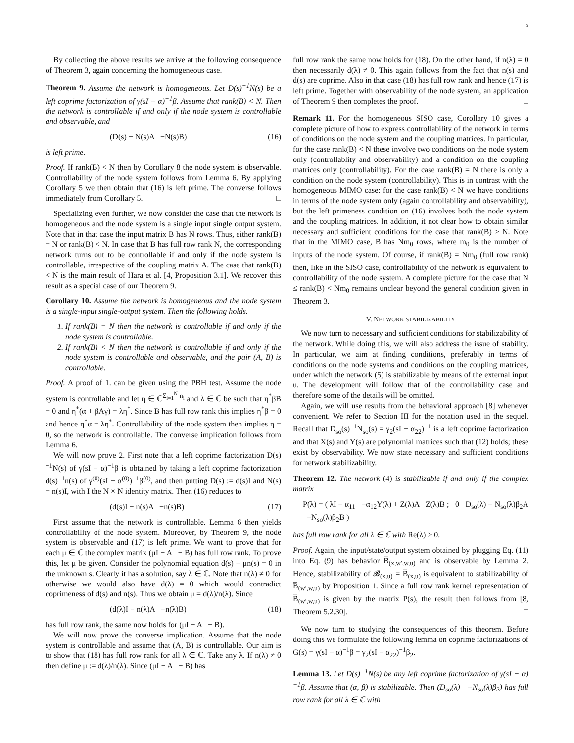5
By collecting the above results we arrive at the following consequence of Theorem 3, again concerning the homogeneous case.
Theorem 9. Assume the network is homogeneous. Let D(s)<sup>−1</sup>N(s) be a left coprime factorization of γ(sI − α)<sup>−1</sup>β. Assume that rank(B) < N. Then the network is controllable if and only if the node system is controllable and observable, and
(D(s) − N(s)A −N(s)B) (16)
is left prime.
Proof. If rank(B) < N then by Corollary 8 the node system is observable. Controllability of the node system follows from Lemma 6. By applying Corollary 5 we then obtain that (16) is left prime. The converse follows immediately from Corollary 5. □
Specializing even further, we now consider the case that the network is homogeneous and the node system is a single input single output system. Note that in that case the input matrix B has N rows. Thus, either rank(B) = N or rank(B) < N. In case that B has full row rank N, the corresponding network turns out to be controllable if and only if the node system is controllable, irrespective of the coupling matrix A. The case that rank(B) < N is the main result of Hara et al. [4, Proposition 3.1]. We recover this result as a special case of our Theorem 9.
Corollary 10. Assume the network is homogeneous and the node system is a single-input single-output system. Then the following holds.
1. If rank(B) = N then the network is controllable if and only if the node system is controllable.
2. If rank(B) < N then the network is controllable if and only if the node system is controllable and observable, and the pair (A, B) is controllable.
Proof. A proof of 1. can be given using the PBH test. Assume the node system is controllable and let η ∈ ℂ<sup>Σ<sub>i=1</sub><sup>N</sup> n<sub>i</sub></sup> and λ ∈ ℂ be such that η<sup>*</sup>βB = 0 and η<sup>*</sup>(α + βAγ) = λη<sup>*</sup>. Since B has full row rank this implies η<sup>*</sup>β = 0 and hence η<sup>*</sup>α = λη<sup>*</sup>. Controllability of the node system then implies η = 0, so the network is controllable. The converse implication follows from Lemma 6.
We will now prove 2. First note that a left coprime factorization D(s)<sup>−1</sup>N(s) of γ(sI − α)<sup>−1</sup>β is obtained by taking a left coprime factorization d(s)<sup>−1</sup>n(s) of γ<sup>(0)</sup>(sI − α<sup>(0)</sup>)<sup>−1</sup>β<sup>(0)</sup>, and then putting D(s) := d(s)I and N(s) = n(s)I, with I the N × N identity matrix. Then (16) reduces to
(d(s)I − n(s)A −n(s)B) (17)
First assume that the network is controllable. Lemma 6 then yields controllability of the node system. Moreover, by Theorem 9, the node system is observable and (17) is left prime. We want to prove that for each μ ∈ ℂ the complex matrix (μI − A − B) has full row rank. To prove this, let μ be given. Consider the polynomial equation d(s) − μn(s) = 0 in the unknown s. Clearly it has a solution, say λ ∈ ℂ. Note that n(λ) ≠ 0 for otherwise we would also have d(λ) = 0 which would contradict coprimeness of d(s) and n(s). Thus we obtain μ = d(λ)/n(λ). Since
(d(λ)I − n(λ)A −n(λ)B) (18)
has full row rank, the same now holds for (μI − A − B).
We will now prove the converse implication. Assume that the node system is controllable and assume that (A, B) is controllable. Our aim is to show that (18) has full row rank for all λ ∈ ℂ. Take any λ. If n(λ) ≠ 0 then define μ := d(λ)/n(λ). Since (μI − A − B) has
full row rank the same now holds for (18). On the other hand, if n(λ) = 0 then necessarily d(λ) ≠ 0. This again follows from the fact that n(s) and d(s) are coprime. Also in that case (18) has full row rank and hence (17) is left prime. Together with observability of the node system, an application of Theorem 9 then completes the proof. □
Remark 11. For the homogeneous SISO case, Corollary 10 gives a complete picture of how to express controllability of the network in terms of conditions on the node system and the coupling matrices. In particular, for the case rank(B) < N these involve two conditions on the node system only (controllablity and observability) and a condition on the coupling matrices only (controllability). For the case rank(B) = N there is only a condition on the node system (controllability). This is in contrast with the homogeneous MIMO case: for the case rank(B) < N we have conditions in terms of the node system only (again controllability and observability), but the left primeness condition on (16) involves both the node system and the coupling matrices. In addition, it not clear how to obtain similar necessary and sufficient conditions for the case that rank(B) ≥ N. Note that in the MIMO case, B has Nm<sub>0</sub> rows, where m<sub>0</sub> is the number of inputs of the node system. Of course, if rank(B) = Nm<sub>0</sub> (full row rank) then, like in the SISO case, controllability of the network is equivalent to controllability of the node system. A complete picture for the case that N ≤ rank(B) < Nm<sub>0</sub> remains unclear beyond the general condition given in Theorem 3.
V. NETWORK STABILIZABILITY
We now turn to necessary and sufficient conditions for stabilizability of the network. While doing this, we will also address the issue of stability. In particular, we aim at finding conditions, preferably in terms of conditions on the node systems and conditions on the coupling matrices, under which the network (5) is stabilizable by means of the external input u. The development will follow that of the controllability case and therefore some of the details will be omitted.
Again, we will use results from the behavioral approach [8] whenever convenient. We refer to Section III for the notation used in the sequel. Recall that D<sub>so</sub>(s)<sup>−1</sup>N<sub>so</sub>(s) = γ<sub>2</sub>(sI − α<sub>22</sub>)<sup>−1</sup> is a left coprime factorization and that X(s) and Y(s) are polynomial matrices such that (12) holds; these exist by observability. We now state necessary and sufficient conditions for network stabilizability.
Theorem 12. The network (4) is stabilizable if and only if the complex matrix
P(λ) = ( λI − α<sub>11</sub> −α<sub>12</sub>Y(λ) + Z(λ)A Z(λ)B ; 0 D<sub>so</sub>(λ) − N<sub>so</sub>(λ)β<sub>2</sub>A −N<sub>so</sub>(λ)β<sub>2</sub>B )
has full row rank for all λ ∈ ℂ with Re(λ) ≥ 0.
Proof. Again, the input/state/output system obtained by plugging Eq. (11) into Eq. (9) has behavior B̅<sub>(x,w′,w,u)</sub> and is observable by Lemma 2. Hence, stabilizability of 𝓑<sub>(x,u)</sub> = B̅<sub>(x,u)</sub> is equivalent to stabilizability of B̅<sub>(w′,w,u)</sub> by Proposition 1. Since a full row rank kernel representation of B̅<sub>(w′,w,u)</sub> is given by the matrix P(s), the result then follows from [8, Theorem 5.2.30]. □
We now turn to studying the consequences of this theorem. Before doing this we formulate the following lemma on coprime factorizations of G(s) = γ(sI − α)<sup>−1</sup>β = γ<sub>2</sub>(sI − α<sub>22</sub>)<sup>−1</sup>β<sub>2</sub>.
Lemma 13. Let D(s)<sup>−1</sup>N(s) be any left coprime factorization of γ(sI − α)<sup>−1</sup>β. Assume that (α, β) is stabilizable. Then (D<sub>so</sub>(λ) −N<sub>so</sub>(λ)β<sub>2</sub>) has full row rank for all λ ∈ ℂ with